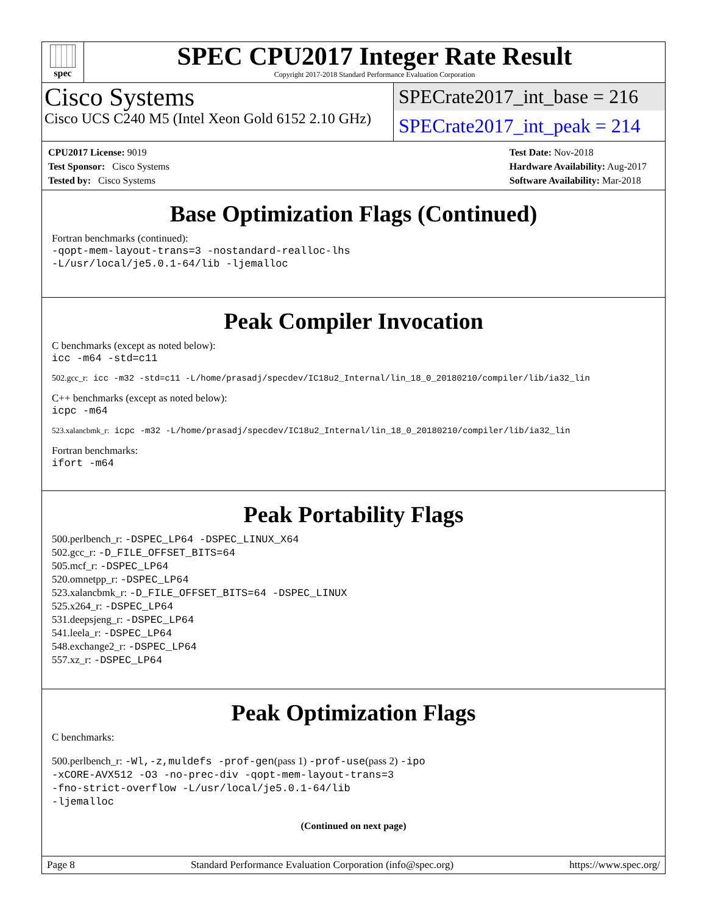spec
SPEC CPU2017 Integer Rate Result
Copyright 2017-2018 Standard Performance Evaluation Corporation
Cisco Systems
Cisco UCS C240 M5 (Intel Xeon Gold 6152 2.10 GHz)
SPECrate2017_int_base = 216
SPECrate2017_int_peak = 214
CPU2017 License: 9019
Test Sponsor: Cisco Systems
Tested by: Cisco Systems
Test Date: Nov-2018
Hardware Availability: Aug-2017
Software Availability: Mar-2018
Base Optimization Flags (Continued)
Fortran benchmarks (continued):
-qopt-mem-layout-trans=3 -nostandard-realloc-lhs
-L/usr/local/je5.0.1-64/lib -ljemalloc
Peak Compiler Invocation
C benchmarks (except as noted below):
icc -m64 -std=c11
502.gcc_r: icc -m32 -std=c11 -L/home/prasadj/specdev/IC18u2_Internal/lin_18_0_20180210/compiler/lib/ia32_lin
C++ benchmarks (except as noted below):
icpc -m64
523.xalancbmk_r: icpc -m32 -L/home/prasadj/specdev/IC18u2_Internal/lin_18_0_20180210/compiler/lib/ia32_lin
Fortran benchmarks:
ifort -m64
Peak Portability Flags
500.perlbench_r: -DSPEC_LP64 -DSPEC_LINUX_X64
502.gcc_r: -D_FILE_OFFSET_BITS=64
505.mcf_r: -DSPEC_LP64
520.omnetpp_r: -DSPEC_LP64
523.xalancbmk_r: -D_FILE_OFFSET_BITS=64 -DSPEC_LINUX
525.x264_r: -DSPEC_LP64
531.deepsjeng_r: -DSPEC_LP64
541.leela_r: -DSPEC_LP64
548.exchange2_r: -DSPEC_LP64
557.xz_r: -DSPEC_LP64
Peak Optimization Flags
C benchmarks:
500.perlbench_r: -Wl,-z,muldefs -prof-gen(pass 1) -prof-use(pass 2) -ipo
-xCORE-AVX512 -O3 -no-prec-div -qopt-mem-layout-trans=3
-fno-strict-overflow -L/usr/local/je5.0.1-64/lib
-ljemalloc
(Continued on next page)
Page 8 Standard Performance Evaluation Corporation (info@spec.org) https://www.spec.org/